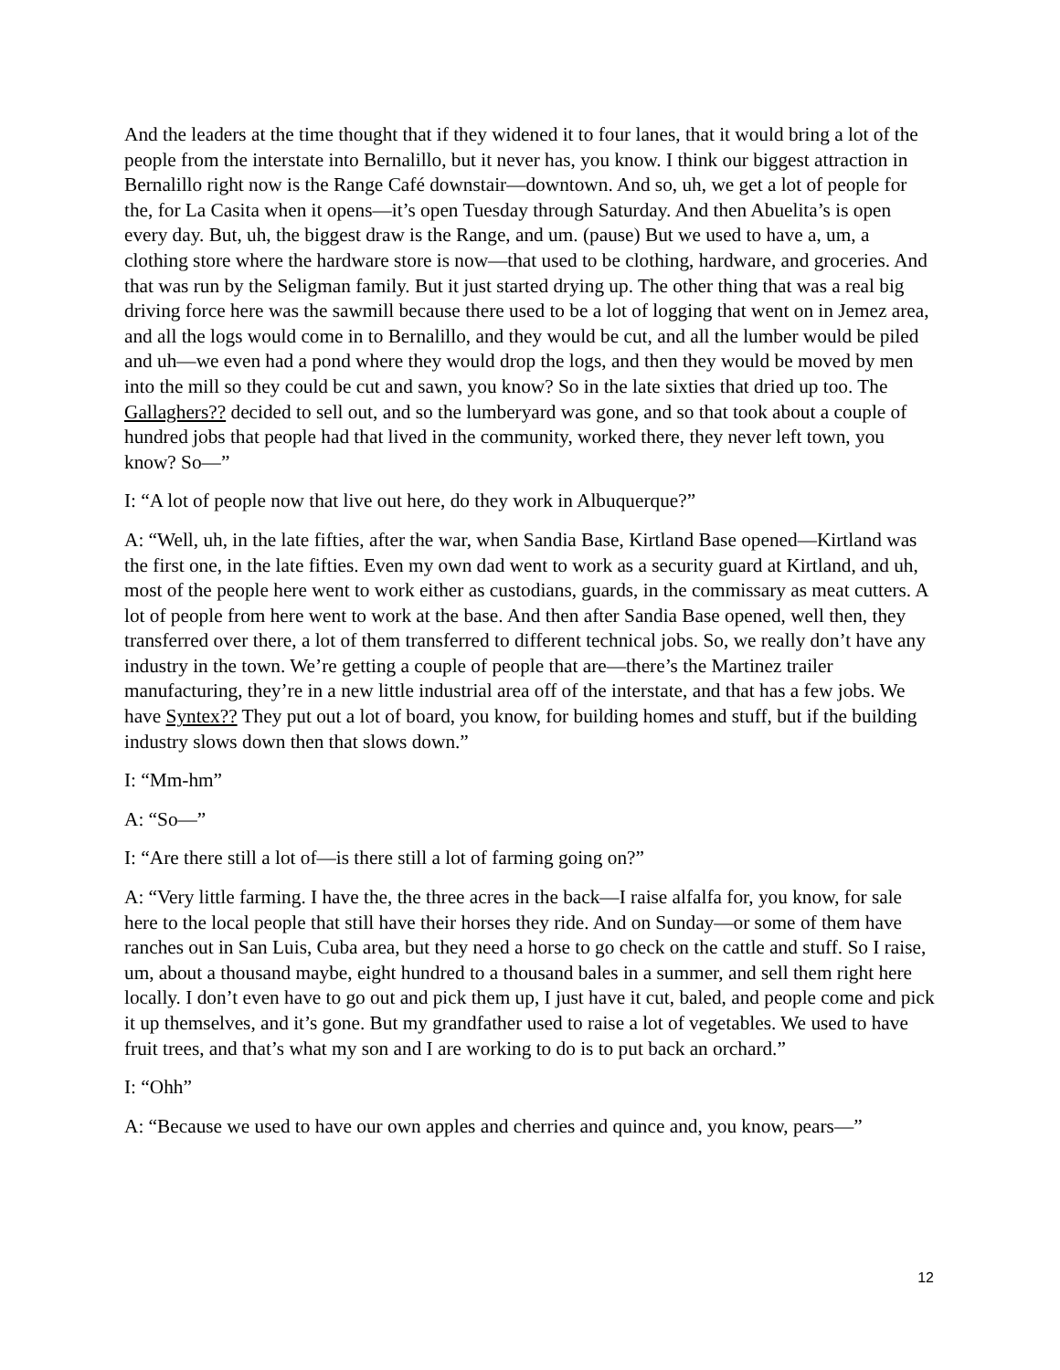And the leaders at the time thought that if they widened it to four lanes, that it would bring a lot of the people from the interstate into Bernalillo, but it never has, you know. I think our biggest attraction in Bernalillo right now is the Range Café downstair—downtown. And so, uh, we get a lot of people for the, for La Casita when it opens—it’s open Tuesday through Saturday. And then Abuelita’s is open every day. But, uh, the biggest draw is the Range, and um. (pause) But we used to have a, um, a clothing store where the hardware store is now—that used to be clothing, hardware, and groceries. And that was run by the Seligman family. But it just started drying up. The other thing that was a real big driving force here was the sawmill because there used to be a lot of logging that went on in Jemez area, and all the logs would come in to Bernalillo, and they would be cut, and all the lumber would be piled and uh—we even had a pond where they would drop the logs, and then they would be moved by men into the mill so they could be cut and sawn, you know? So in the late sixties that dried up too. The Gallaghers?? decided to sell out, and so the lumberyard was gone, and so that took about a couple of hundred jobs that people had that lived in the community, worked there, they never left town, you know? So—”
I: “A lot of people now that live out here, do they work in Albuquerque?”
A: “Well, uh, in the late fifties, after the war, when Sandia Base, Kirtland Base opened—Kirtland was the first one, in the late fifties. Even my own dad went to work as a security guard at Kirtland, and uh, most of the people here went to work either as custodians, guards, in the commissary as meat cutters. A lot of people from here went to work at the base. And then after Sandia Base opened, well then, they transferred over there, a lot of them transferred to different technical jobs. So, we really don’t have any industry in the town. We’re getting a couple of people that are—there’s the Martinez trailer manufacturing, they’re in a new little industrial area off of the interstate, and that has a few jobs. We have Syntex?? They put out a lot of board, you know, for building homes and stuff, but if the building industry slows down then that slows down.”
I: “Mm-hm”
A: “So—”
I: “Are there still a lot of—is there still a lot of farming going on?”
A: “Very little farming. I have the, the three acres in the back—I raise alfalfa for, you know, for sale here to the local people that still have their horses they ride. And on Sunday—or some of them have ranches out in San Luis, Cuba area, but they need a horse to go check on the cattle and stuff. So I raise, um, about a thousand maybe, eight hundred to a thousand bales in a summer, and sell them right here locally. I don’t even have to go out and pick them up, I just have it cut, baled, and people come and pick it up themselves, and it’s gone. But my grandfather used to raise a lot of vegetables. We used to have fruit trees, and that’s what my son and I are working to do is to put back an orchard.”
I: “Ohh”
A: “Because we used to have our own apples and cherries and quince and, you know, pears—”
12